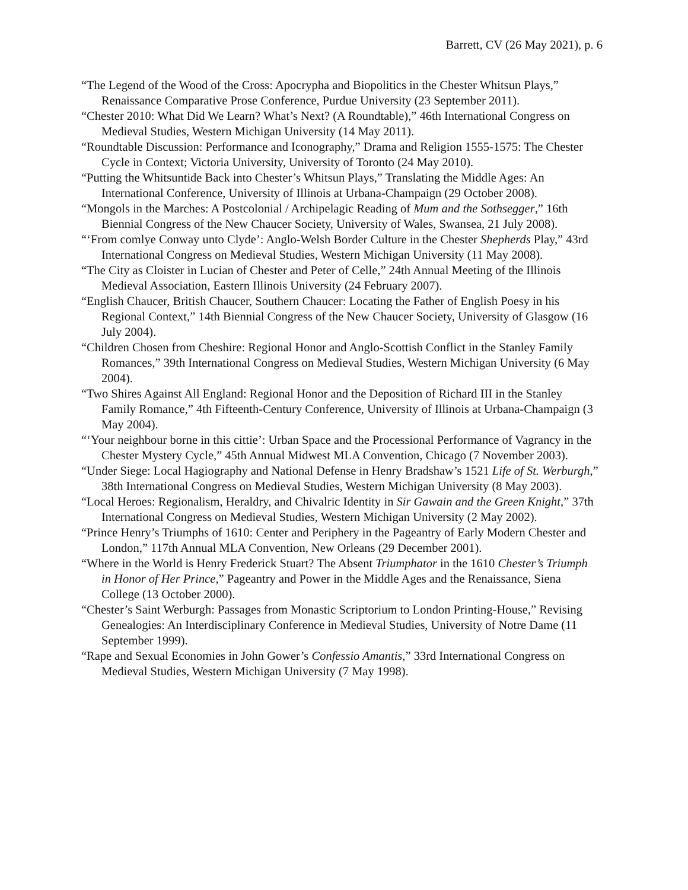Barrett, CV (26 May 2021), p. 6
“The Legend of the Wood of the Cross: Apocrypha and Biopolitics in the Chester Whitsun Plays,” Renaissance Comparative Prose Conference, Purdue University (23 September 2011).
“Chester 2010: What Did We Learn? What’s Next? (A Roundtable),” 46th International Congress on Medieval Studies, Western Michigan University (14 May 2011).
“Roundtable Discussion: Performance and Iconography,” Drama and Religion 1555-1575: The Chester Cycle in Context; Victoria University, University of Toronto (24 May 2010).
“Putting the Whitsuntide Back into Chester’s Whitsun Plays,” Translating the Middle Ages: An International Conference, University of Illinois at Urbana-Champaign (29 October 2008).
“Mongols in the Marches: A Postcolonial / Archipelagic Reading of Mum and the Sothsegger,” 16th Biennial Congress of the New Chaucer Society, University of Wales, Swansea, 21 July 2008).
“‘From comlye Conway unto Clyde’: Anglo-Welsh Border Culture in the Chester Shepherds Play,” 43rd International Congress on Medieval Studies, Western Michigan University (11 May 2008).
“The City as Cloister in Lucian of Chester and Peter of Celle,” 24th Annual Meeting of the Illinois Medieval Association, Eastern Illinois University (24 February 2007).
“English Chaucer, British Chaucer, Southern Chaucer: Locating the Father of English Poesy in his Regional Context,” 14th Biennial Congress of the New Chaucer Society, University of Glasgow (16 July 2004).
“Children Chosen from Cheshire: Regional Honor and Anglo-Scottish Conflict in the Stanley Family Romances,” 39th International Congress on Medieval Studies, Western Michigan University (6 May 2004).
“Two Shires Against All England: Regional Honor and the Deposition of Richard III in the Stanley Family Romance,” 4th Fifteenth-Century Conference, University of Illinois at Urbana-Champaign (3 May 2004).
“‘Your neighbour borne in this cittie’: Urban Space and the Processional Performance of Vagrancy in the Chester Mystery Cycle,” 45th Annual Midwest MLA Convention, Chicago (7 November 2003).
“Under Siege: Local Hagiography and National Defense in Henry Bradshaw’s 1521 Life of St. Werburgh,” 38th International Congress on Medieval Studies, Western Michigan University (8 May 2003).
“Local Heroes: Regionalism, Heraldry, and Chivalric Identity in Sir Gawain and the Green Knight,” 37th International Congress on Medieval Studies, Western Michigan University (2 May 2002).
“Prince Henry’s Triumphs of 1610: Center and Periphery in the Pageantry of Early Modern Chester and London,” 117th Annual MLA Convention, New Orleans (29 December 2001).
“Where in the World is Henry Frederick Stuart? The Absent Triumphator in the 1610 Chester’s Triumph in Honor of Her Prince,” Pageantry and Power in the Middle Ages and the Renaissance, Siena College (13 October 2000).
“Chester’s Saint Werburgh: Passages from Monastic Scriptorium to London Printing-House,” Revising Genealogies: An Interdisciplinary Conference in Medieval Studies, University of Notre Dame (11 September 1999).
“Rape and Sexual Economies in John Gower’s Confessio Amantis,” 33rd International Congress on Medieval Studies, Western Michigan University (7 May 1998).